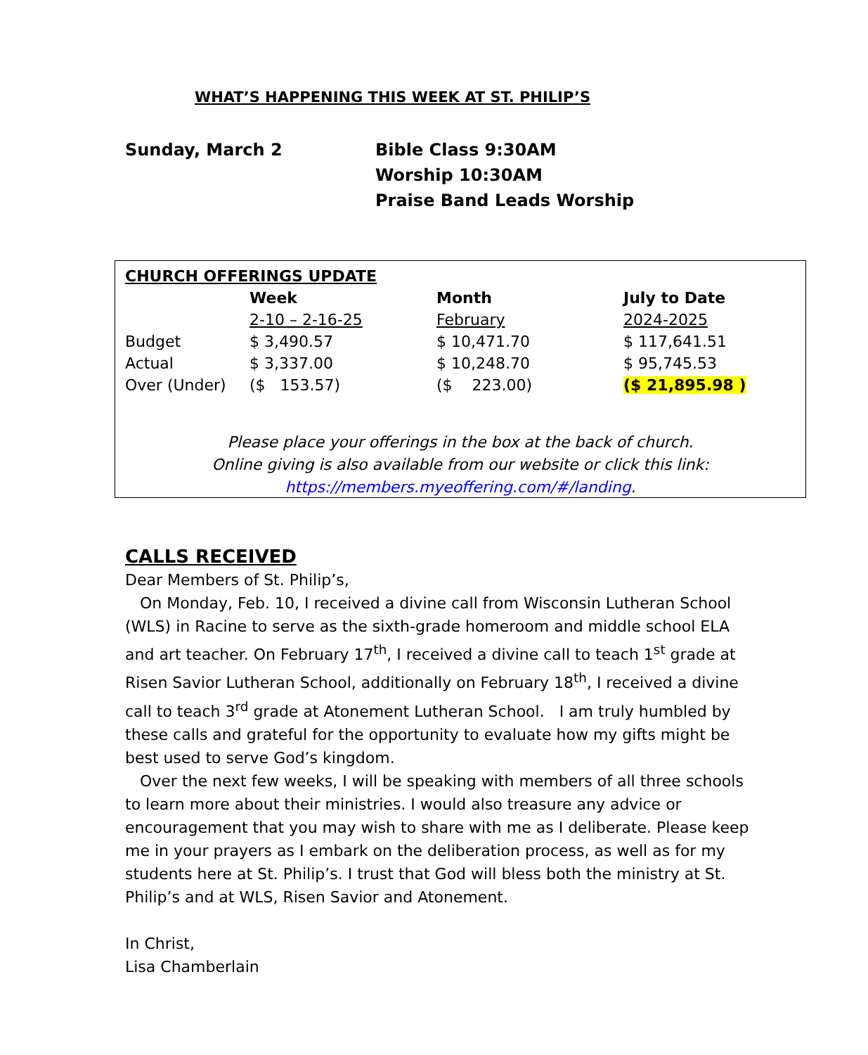WHAT’S HAPPENING THIS WEEK AT ST. PHILIP’S
Sunday, March 2 Bible Class 9:30AM
Worship 10:30AM
Praise Band Leads Worship
| CHURCH OFFERINGS UPDATE | | | |
| --- | --- | --- | --- |
| | Week | Month | July to Date |
| | 2-10 – 2-16-25 | February | 2024-2025 |
| Budget | $ 3,490.57 | $ 10,471.70 | $ 117,641.51 |
| Actual | $ 3,337.00 | $ 10,248.70 | $ 95,745.53 |
| Over (Under) | ($ 153.57) | ($ 223.00) | ($ 21,895.98 ) |
Please place your offerings in the box at the back of church.
Online giving is also available from our website or click this link:
https://members.myeoffering.com/#/landing.
CALLS RECEIVED
Dear Members of St. Philip’s,
On Monday, Feb. 10, I received a divine call from Wisconsin Lutheran School (WLS) in Racine to serve as the sixth-grade homeroom and middle school ELA and art teacher. On February 17<sup>th</sup>, I received a divine call to teach 1<sup>st</sup> grade at Risen Savior Lutheran School, additionally on February 18<sup>th</sup>, I received a divine call to teach 3<sup>rd</sup> grade at Atonement Lutheran School. I am truly humbled by these calls and grateful for the opportunity to evaluate how my gifts might be best used to serve God’s kingdom.
Over the next few weeks, I will be speaking with members of all three schools to learn more about their ministries. I would also treasure any advice or encouragement that you may wish to share with me as I deliberate. Please keep me in your prayers as I embark on the deliberation process, as well as for my students here at St. Philip’s. I trust that God will bless both the ministry at St. Philip’s and at WLS, Risen Savior and Atonement.
In Christ,
Lisa Chamberlain